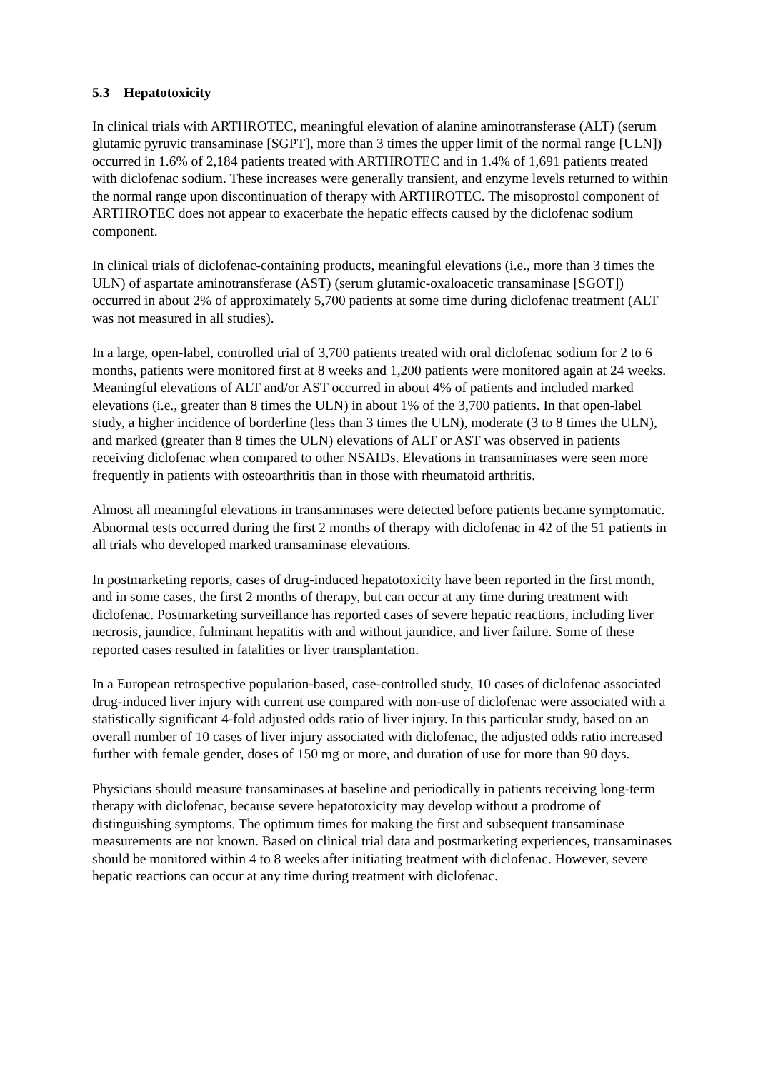5.3 Hepatotoxicity
In clinical trials with ARTHROTEC, meaningful elevation of alanine aminotransferase (ALT) (serum glutamic pyruvic transaminase [SGPT], more than 3 times the upper limit of the normal range [ULN]) occurred in 1.6% of 2,184 patients treated with ARTHROTEC and in 1.4% of 1,691 patients treated with diclofenac sodium. These increases were generally transient, and enzyme levels returned to within the normal range upon discontinuation of therapy with ARTHROTEC. The misoprostol component of ARTHROTEC does not appear to exacerbate the hepatic effects caused by the diclofenac sodium component.
In clinical trials of diclofenac-containing products, meaningful elevations (i.e., more than 3 times the ULN) of aspartate aminotransferase (AST) (serum glutamic-oxaloacetic transaminase [SGOT]) occurred in about 2% of approximately 5,700 patients at some time during diclofenac treatment (ALT was not measured in all studies).
In a large, open-label, controlled trial of 3,700 patients treated with oral diclofenac sodium for 2 to 6 months, patients were monitored first at 8 weeks and 1,200 patients were monitored again at 24 weeks. Meaningful elevations of ALT and/or AST occurred in about 4% of patients and included marked elevations (i.e., greater than 8 times the ULN) in about 1% of the 3,700 patients. In that open-label study, a higher incidence of borderline (less than 3 times the ULN), moderate (3 to 8 times the ULN), and marked (greater than 8 times the ULN) elevations of ALT or AST was observed in patients receiving diclofenac when compared to other NSAIDs. Elevations in transaminases were seen more frequently in patients with osteoarthritis than in those with rheumatoid arthritis.
Almost all meaningful elevations in transaminases were detected before patients became symptomatic. Abnormal tests occurred during the first 2 months of therapy with diclofenac in 42 of the 51 patients in all trials who developed marked transaminase elevations.
In postmarketing reports, cases of drug-induced hepatotoxicity have been reported in the first month, and in some cases, the first 2 months of therapy, but can occur at any time during treatment with diclofenac. Postmarketing surveillance has reported cases of severe hepatic reactions, including liver necrosis, jaundice, fulminant hepatitis with and without jaundice, and liver failure. Some of these reported cases resulted in fatalities or liver transplantation.
In a European retrospective population-based, case-controlled study, 10 cases of diclofenac associated drug-induced liver injury with current use compared with non-use of diclofenac were associated with a statistically significant 4-fold adjusted odds ratio of liver injury. In this particular study, based on an overall number of 10 cases of liver injury associated with diclofenac, the adjusted odds ratio increased further with female gender, doses of 150 mg or more, and duration of use for more than 90 days.
Physicians should measure transaminases at baseline and periodically in patients receiving long-term therapy with diclofenac, because severe hepatotoxicity may develop without a prodrome of distinguishing symptoms. The optimum times for making the first and subsequent transaminase measurements are not known. Based on clinical trial data and postmarketing experiences, transaminases should be monitored within 4 to 8 weeks after initiating treatment with diclofenac. However, severe hepatic reactions can occur at any time during treatment with diclofenac.